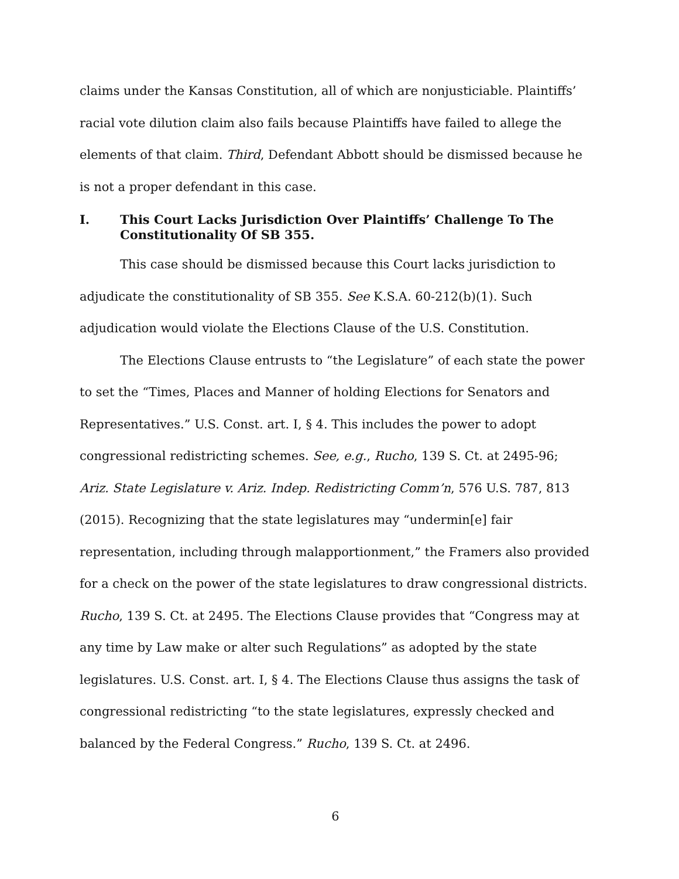claims under the Kansas Constitution, all of which are nonjusticiable. Plaintiffs’ racial vote dilution claim also fails because Plaintiffs have failed to allege the elements of that claim. Third, Defendant Abbott should be dismissed because he is not a proper defendant in this case.
I. This Court Lacks Jurisdiction Over Plaintiffs’ Challenge To The Constitutionality Of SB 355.
This case should be dismissed because this Court lacks jurisdiction to adjudicate the constitutionality of SB 355. See K.S.A. 60-212(b)(1). Such adjudication would violate the Elections Clause of the U.S. Constitution.
The Elections Clause entrusts to “the Legislature” of each state the power to set the “Times, Places and Manner of holding Elections for Senators and Representatives.” U.S. Const. art. I, § 4. This includes the power to adopt congressional redistricting schemes. See, e.g., Rucho, 139 S. Ct. at 2495-96; Ariz. State Legislature v. Ariz. Indep. Redistricting Comm’n, 576 U.S. 787, 813 (2015). Recognizing that the state legislatures may “undermin[e] fair representation, including through malapportionment,” the Framers also provided for a check on the power of the state legislatures to draw congressional districts. Rucho, 139 S. Ct. at 2495. The Elections Clause provides that “Congress may at any time by Law make or alter such Regulations” as adopted by the state legislatures. U.S. Const. art. I, § 4. The Elections Clause thus assigns the task of congressional redistricting “to the state legislatures, expressly checked and balanced by the Federal Congress.” Rucho, 139 S. Ct. at 2496.
6